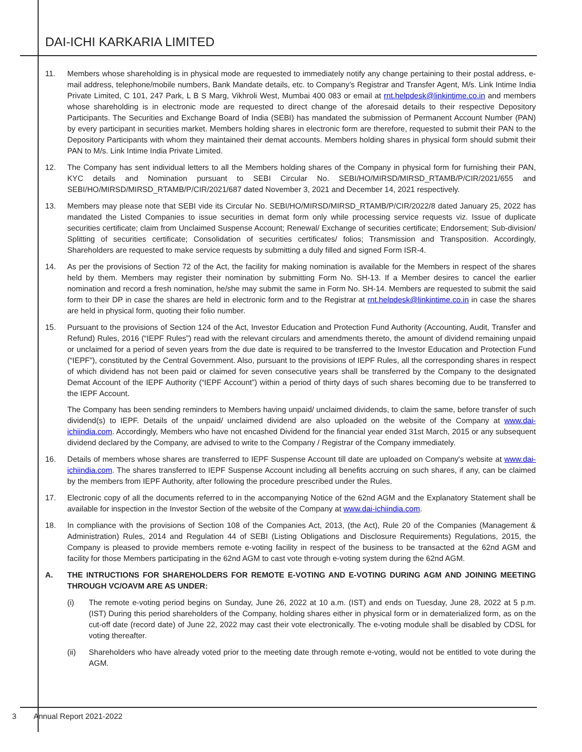DAI-ICHI KARKARIA LIMITED
11. Members whose shareholding is in physical mode are requested to immediately notify any change pertaining to their postal address, e-mail address, telephone/mobile numbers, Bank Mandate details, etc. to Company’s Registrar and Transfer Agent, M/s. Link Intime India Private Limited, C 101, 247 Park, L B S Marg, Vikhroli West, Mumbai 400 083 or email at rnt.helpdesk@linkintime.co.in and members whose shareholding is in electronic mode are requested to direct change of the aforesaid details to their respective Depository Participants. The Securities and Exchange Board of India (SEBI) has mandated the submission of Permanent Account Number (PAN) by every participant in securities market. Members holding shares in electronic form are therefore, requested to submit their PAN to the Depository Participants with whom they maintained their demat accounts. Members holding shares in physical form should submit their PAN to M/s. Link Intime India Private Limited.
12. The Company has sent individual letters to all the Members holding shares of the Company in physical form for furnishing their PAN, KYC details and Nomination pursuant to SEBI Circular No. SEBI/HO/MIRSD/MIRSD_RTAMB/P/CIR/2021/655 and SEBI/HO/MIRSD/MIRSD_RTAMB/P/CIR/2021/687 dated November 3, 2021 and December 14, 2021 respectively.
13. Members may please note that SEBI vide its Circular No. SEBI/HO/MIRSD/MIRSD_RTAMB/P/CIR/2022/8 dated January 25, 2022 has mandated the Listed Companies to issue securities in demat form only while processing service requests viz. Issue of duplicate securities certificate; claim from Unclaimed Suspense Account; Renewal/ Exchange of securities certificate; Endorsement; Sub-division/ Splitting of securities certificate; Consolidation of securities certificates/ folios; Transmission and Transposition. Accordingly, Shareholders are requested to make service requests by submitting a duly filled and signed Form ISR-4.
14. As per the provisions of Section 72 of the Act, the facility for making nomination is available for the Members in respect of the shares held by them. Members may register their nomination by submitting Form No. SH-13. If a Member desires to cancel the earlier nomination and record a fresh nomination, he/she may submit the same in Form No. SH-14. Members are requested to submit the said form to their DP in case the shares are held in electronic form and to the Registrar at rnt.helpdesk@linkintime.co.in in case the shares are held in physical form, quoting their folio number.
15. Pursuant to the provisions of Section 124 of the Act, Investor Education and Protection Fund Authority (Accounting, Audit, Transfer and Refund) Rules, 2016 (“IEPF Rules”) read with the relevant circulars and amendments thereto, the amount of dividend remaining unpaid or unclaimed for a period of seven years from the due date is required to be transferred to the Investor Education and Protection Fund (“IEPF”), constituted by the Central Government. Also, pursuant to the provisions of IEPF Rules, all the corresponding shares in respect of which dividend has not been paid or claimed for seven consecutive years shall be transferred by the Company to the designated Demat Account of the IEPF Authority (“IEPF Account”) within a period of thirty days of such shares becoming due to be transferred to the IEPF Account.
The Company has been sending reminders to Members having unpaid/ unclaimed dividends, to claim the same, before transfer of such dividend(s) to IEPF. Details of the unpaid/ unclaimed dividend are also uploaded on the website of the Company at www.dai-ichiindia.com. Accordingly, Members who have not encashed Dividend for the financial year ended 31st March, 2015 or any subsequent dividend declared by the Company, are advised to write to the Company / Registrar of the Company immediately.
16. Details of members whose shares are transferred to IEPF Suspense Account till date are uploaded on Company's website at www.dai-ichiindia.com. The shares transferred to IEPF Suspense Account including all benefits accruing on such shares, if any, can be claimed by the members from IEPF Authority, after following the procedure prescribed under the Rules.
17. Electronic copy of all the documents referred to in the accompanying Notice of the 62nd AGM and the Explanatory Statement shall be available for inspection in the Investor Section of the website of the Company at www.dai-ichiindia.com.
18. In compliance with the provisions of Section 108 of the Companies Act, 2013, (the Act), Rule 20 of the Companies (Management & Administration) Rules, 2014 and Regulation 44 of SEBI (Listing Obligations and Disclosure Requirements) Regulations, 2015, the Company is pleased to provide members remote e-voting facility in respect of the business to be transacted at the 62nd AGM and facility for those Members participating in the 62nd AGM to cast vote through e-voting system during the 62nd AGM.
A. THE INTRUCTIONS FOR SHAREHOLDERS FOR REMOTE E-VOTING AND E-VOTING DURING AGM AND JOINING MEETING THROUGH VC/OAVM ARE AS UNDER:
(i) The remote e-voting period begins on Sunday, June 26, 2022 at 10 a.m. (IST) and ends on Tuesday, June 28, 2022 at 5 p.m. (IST) During this period shareholders of the Company, holding shares either in physical form or in dematerialized form, as on the cut-off date (record date) of June 22, 2022 may cast their vote electronically. The e-voting module shall be disabled by CDSL for voting thereafter.
(ii) Shareholders who have already voted prior to the meeting date through remote e-voting, would not be entitled to vote during the AGM.
3 Annual Report 2021-2022